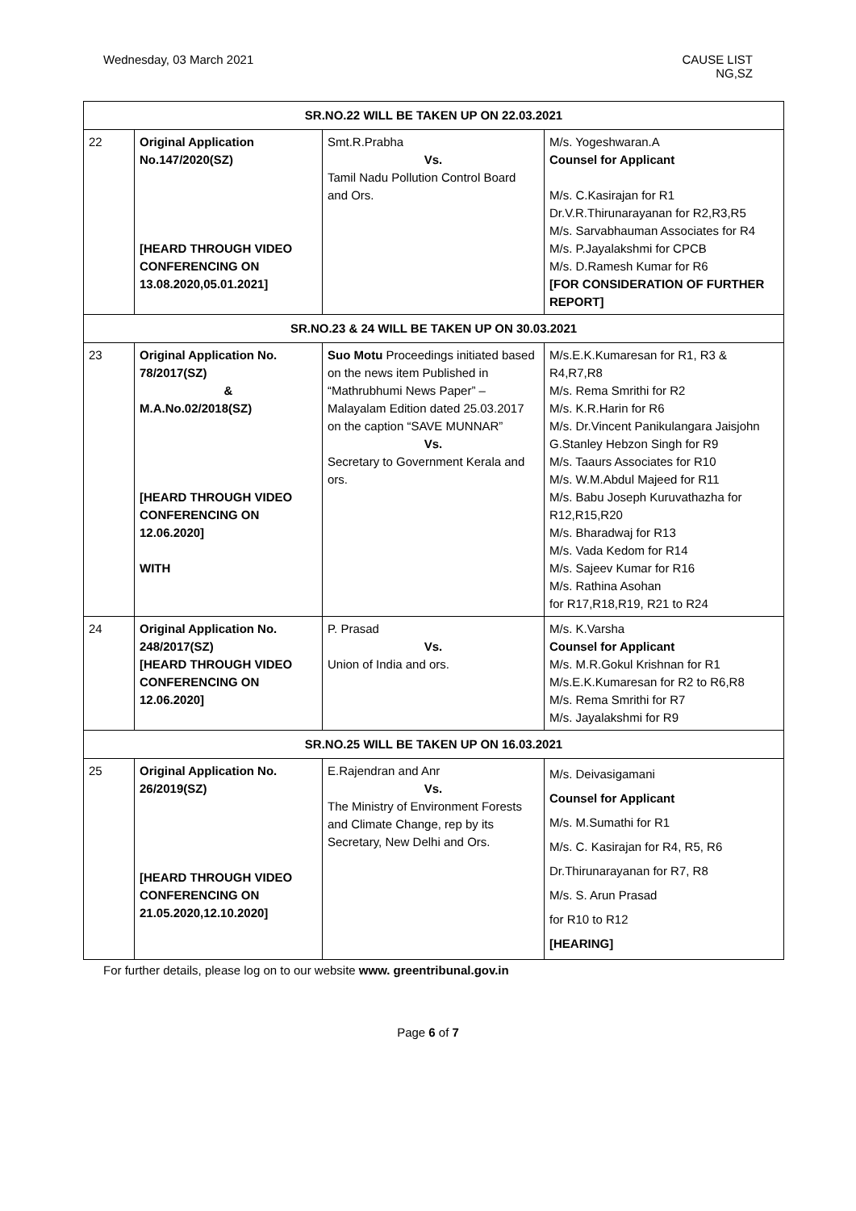Wednesday, 03 March 2021 CAUSE LIST
NG,SZ
| SR.NO.22 WILL BE TAKEN UP ON 22.03.2021 | | | |
| 22 | Original Application No.147/2020(SZ) [HEARD THROUGH VIDEO CONFERENCING ON 13.08.2020,05.01.2021] | Smt.R.Prabha Vs. Tamil Nadu Pollution Control Board and Ors. | M/s. Yogeshwaran.A Counsel for Applicant M/s. C.Kasirajan for R1 Dr.V.R.Thirunarayanan for R2,R3,R5 M/s. Sarvabhauman Associates for R4 M/s. P.Jayalakshmi for CPCB M/s. D.Ramesh Kumar for R6 [FOR CONSIDERATION OF FURTHER REPORT] |
| SR.NO.23 & 24 WILL BE TAKEN UP ON 30.03.2021 | | | |
| 23 | Original Application No. 78/2017(SZ) & M.A.No.02/2018(SZ) [HEARD THROUGH VIDEO CONFERENCING ON 12.06.2020] WITH | Suo Motu Proceedings initiated based on the news item Published in “Mathrubhumi News Paper” – Malayalam Edition dated 25.03.2017 on the caption “SAVE MUNNAR” Vs. Secretary to Government Kerala and ors. | M/s.E.K.Kumaresan for R1, R3 & R4,R7,R8 M/s. Rema Smrithi for R2 M/s. K.R.Harin for R6 M/s. Dr.Vincent Panikulangara Jaisjohn G.Stanley Hebzon Singh for R9 M/s. Taaurs Associates for R10 M/s. W.M.Abdul Majeed for R11 M/s. Babu Joseph Kuruvathazha for R12,R15,R20 M/s. Bharadwaj for R13 M/s. Vada Kedom for R14 M/s. Sajeev Kumar for R16 M/s. Rathina Asohan for R17,R18,R19, R21 to R24 |
| 24 | Original Application No. 248/2017(SZ) [HEARD THROUGH VIDEO CONFERENCING ON 12.06.2020] | P. Prasad Vs. Union of India and ors. | M/s. K.Varsha Counsel for Applicant M/s. M.R.Gokul Krishnan for R1 M/s.E.K.Kumaresan for R2 to R6,R8 M/s. Rema Smrithi for R7 M/s. Jayalakshmi for R9 |
| SR.NO.25 WILL BE TAKEN UP ON 16.03.2021 | | | |
| 25 | Original Application No. 26/2019(SZ) [HEARD THROUGH VIDEO CONFERENCING ON 21.05.2020,12.10.2020] | E.Rajendran and Anr Vs. The Ministry of Environment Forests and Climate Change, rep by its Secretary, New Delhi and Ors. | M/s. Deivasigamani Counsel for Applicant M/s. M.Sumathi for R1 M/s. C. Kasirajan for R4, R5, R6 Dr.Thirunarayanan for R7, R8 M/s. S. Arun Prasad for R10 to R12 [HEARING] |
For further details, please log on to our website www. greentribunal.gov.in
Page 6 of 7